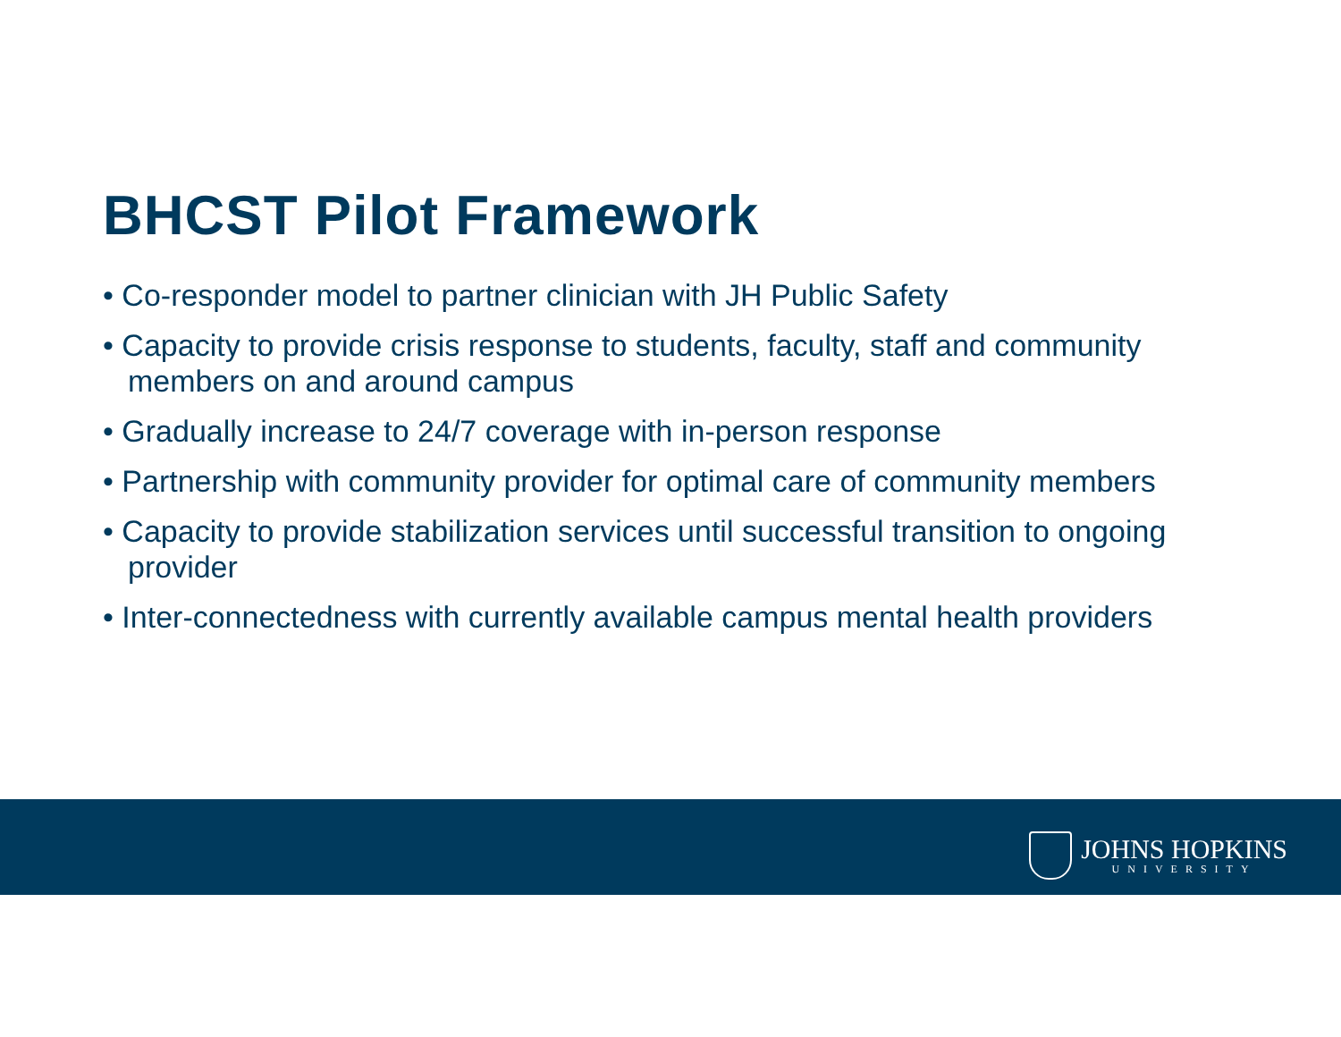BHCST Pilot Framework
• Co-responder model to partner clinician with JH Public Safety
• Capacity to provide crisis response to students, faculty, staff and community members on and around campus
• Gradually increase to 24/7 coverage with in-person response
• Partnership with community provider for optimal care of community members
• Capacity to provide stabilization services until successful transition to ongoing provider
• Inter-connectedness with currently available campus mental health providers
JOHNS HOPKINS
UNIVERSITY